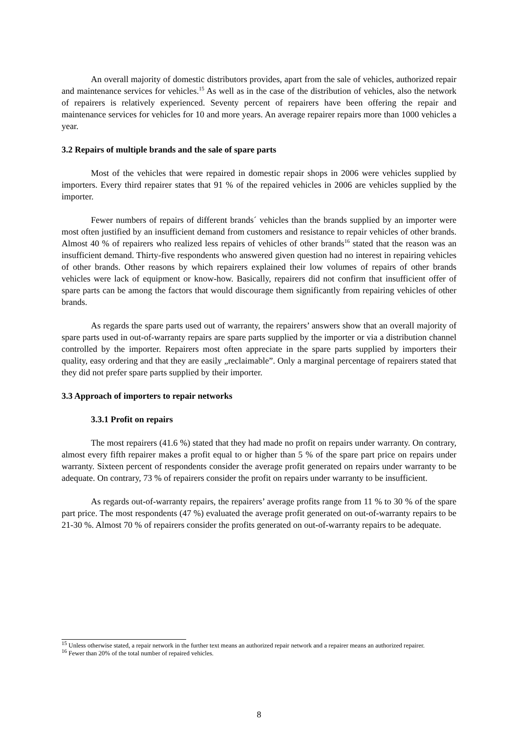An overall majority of domestic distributors provides, apart from the sale of vehicles, authorized repair and maintenance services for vehicles.<sup>15</sup> As well as in the case of the distribution of vehicles, also the network of repairers is relatively experienced. Seventy percent of repairers have been offering the repair and maintenance services for vehicles for 10 and more years. An average repairer repairs more than 1000 vehicles a year.
3.2 Repairs of multiple brands and the sale of spare parts
Most of the vehicles that were repaired in domestic repair shops in 2006 were vehicles supplied by importers. Every third repairer states that 91 % of the repaired vehicles in 2006 are vehicles supplied by the importer.
Fewer numbers of repairs of different brands´ vehicles than the brands supplied by an importer were most often justified by an insufficient demand from customers and resistance to repair vehicles of other brands. Almost 40 % of repairers who realized less repairs of vehicles of other brands<sup>16</sup> stated that the reason was an insufficient demand. Thirty-five respondents who answered given question had no interest in repairing vehicles of other brands. Other reasons by which repairers explained their low volumes of repairs of other brands vehicles were lack of equipment or know-how. Basically, repairers did not confirm that insufficient offer of spare parts can be among the factors that would discourage them significantly from repairing vehicles of other brands.
As regards the spare parts used out of warranty, the repairers’ answers show that an overall majority of spare parts used in out-of-warranty repairs are spare parts supplied by the importer or via a distribution channel controlled by the importer. Repairers most often appreciate in the spare parts supplied by importers their quality, easy ordering and that they are easily „reclaimable”. Only a marginal percentage of repairers stated that they did not prefer spare parts supplied by their importer.
3.3 Approach of importers to repair networks
3.3.1 Profit on repairs
The most repairers (41.6 %) stated that they had made no profit on repairs under warranty. On contrary, almost every fifth repairer makes a profit equal to or higher than 5 % of the spare part price on repairs under warranty. Sixteen percent of respondents consider the average profit generated on repairs under warranty to be adequate. On contrary, 73 % of repairers consider the profit on repairs under warranty to be insufficient.
As regards out-of-warranty repairs, the repairers’ average profits range from 11 % to 30 % of the spare part price. The most respondents (47 %) evaluated the average profit generated on out-of-warranty repairs to be 21-30 %. Almost 70 % of repairers consider the profits generated on out-of-warranty repairs to be adequate.
<sup>15</sup> Unless otherwise stated, a repair network in the further text means an authorized repair network and a repairer means an authorized repairer.
<sup>16</sup> Fewer than 20% of the total number of repaired vehicles.
8